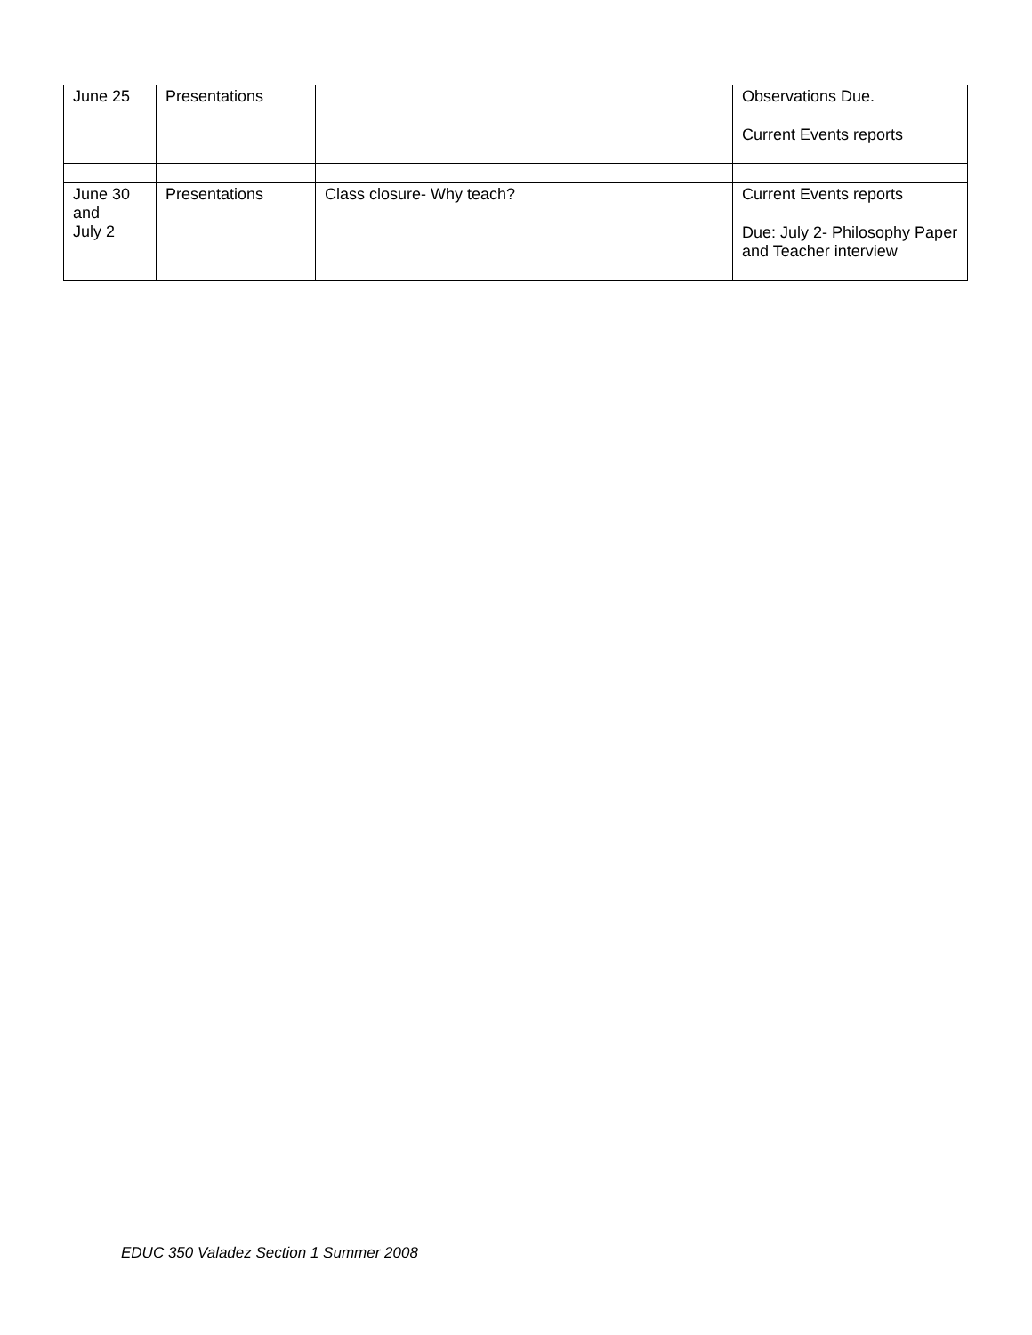| June 25 | Presentations | | Observations Due. Current Events reports |
| June 30 and July 2 | Presentations | Class closure- Why teach? | Current Events reports Due: July 2- Philosophy Paper and Teacher interview |
EDUC 350 Valadez Section 1 Summer 2008